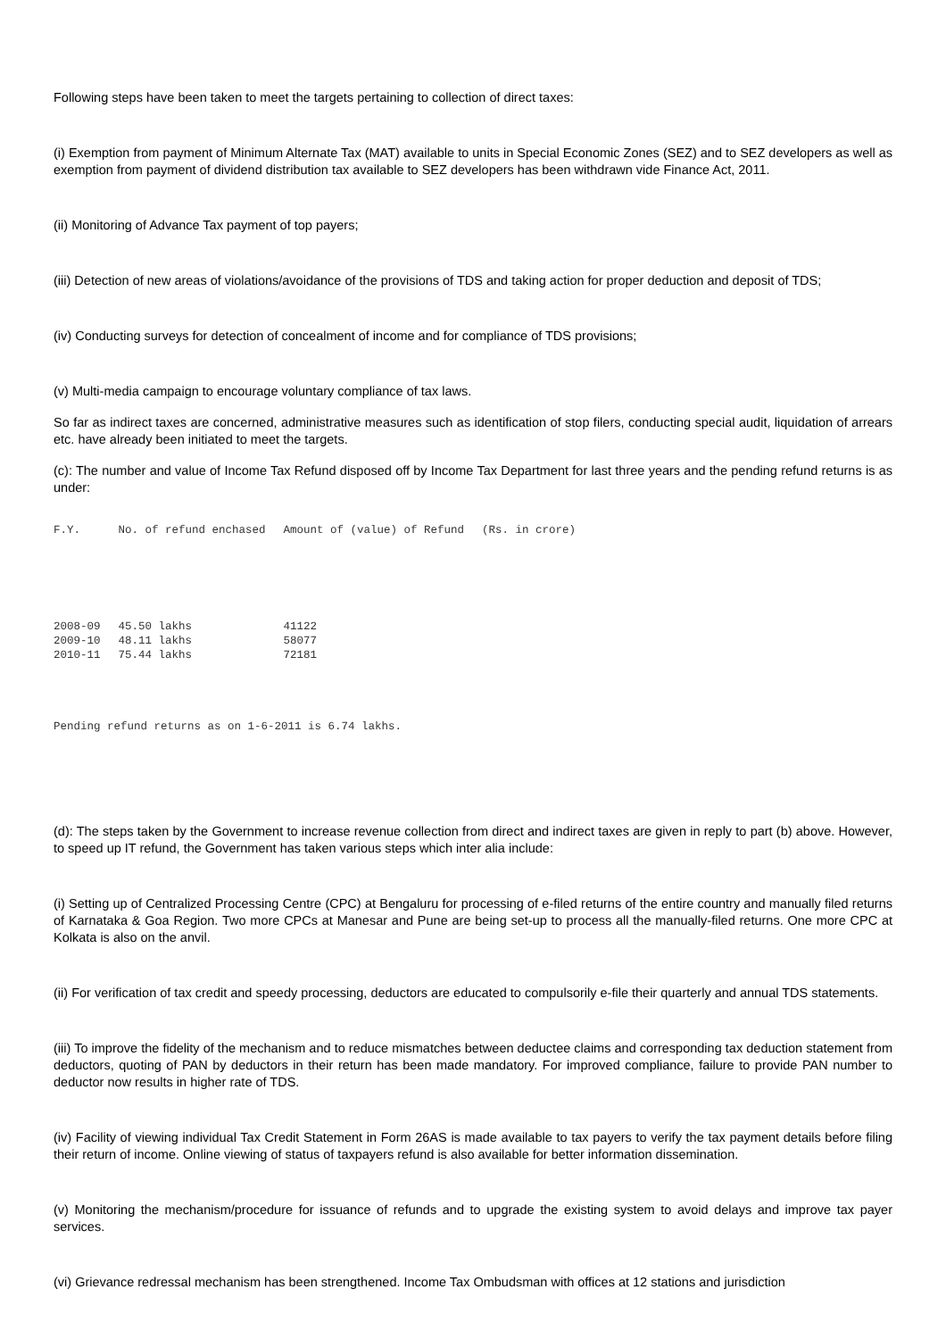Following steps have been taken to meet the targets pertaining to collection of direct taxes:
(i) Exemption from payment of Minimum Alternate Tax (MAT) available to units in Special Economic Zones (SEZ) and to SEZ developers as well as exemption from payment of dividend distribution tax available to SEZ developers has been withdrawn vide Finance Act, 2011.
(ii) Monitoring of Advance Tax payment of top payers;
(iii) Detection of new areas of violations/avoidance of the provisions of TDS and taking action for proper deduction and deposit of TDS;
(iv) Conducting surveys for detection of concealment of income and for compliance of TDS provisions;
(v) Multi-media campaign to encourage voluntary compliance of tax laws.
So far as indirect taxes are concerned, administrative measures such as identification of stop filers, conducting special audit, liquidation of arrears etc. have already been initiated to meet the targets.
(c): The number and value of Income Tax Refund disposed off by Income Tax Department for last three years and the pending refund returns is as under:
| F.Y. | No. of refund enchased | Amount of (value) of Refund | (Rs. in crore) |
| --- | --- | --- | --- |
| 2008-09 | 45.50 lakhs | 41122 | |
| 2009-10 | 48.11 lakhs | 58077 | |
| 2010-11 | 75.44 lakhs | 72181 | |
Pending refund returns as on 1-6-2011 is 6.74 lakhs.
(d): The steps taken by the Government to increase revenue collection from direct and indirect taxes are given in reply to part (b) above. However, to speed up IT refund, the Government has taken various steps which inter alia include:
(i) Setting up of Centralized Processing Centre (CPC) at Bengaluru for processing of e-filed returns of the entire country and manually filed returns of Karnataka & Goa Region. Two more CPCs at Manesar and Pune are being set-up to process all the manually-filed returns. One more CPC at Kolkata is also on the anvil.
(ii) For verification of tax credit and speedy processing, deductors are educated to compulsorily e-file their quarterly and annual TDS statements.
(iii) To improve the fidelity of the mechanism and to reduce mismatches between deductee claims and corresponding tax deduction statement from deductors, quoting of PAN by deductors in their return has been made mandatory. For improved compliance, failure to provide PAN number to deductor now results in higher rate of TDS.
(iv) Facility of viewing individual Tax Credit Statement in Form 26AS is made available to tax payers to verify the tax payment details before filing their return of income. Online viewing of status of taxpayers refund is also available for better information dissemination.
(v) Monitoring the mechanism/procedure for issuance of refunds and to upgrade the existing system to avoid delays and improve tax payer services.
(vi) Grievance redressal mechanism has been strengthened. Income Tax Ombudsman with offices at 12 stations and jurisdiction